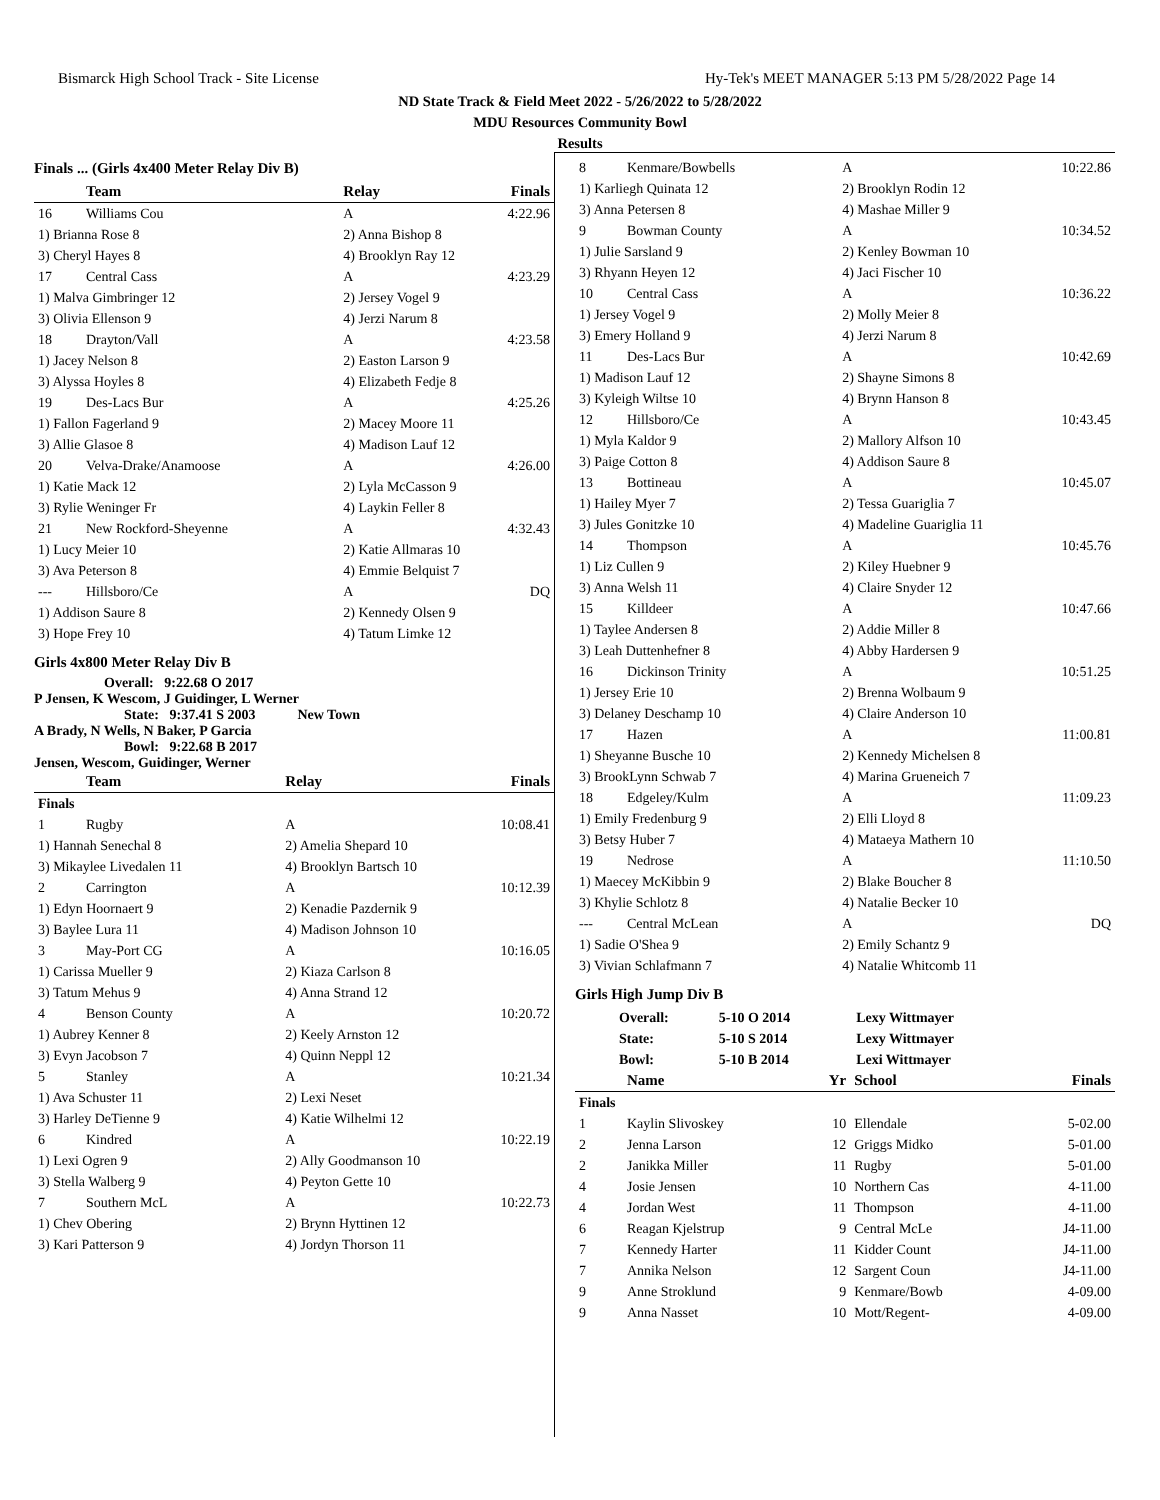Bismarck High School Track - Site License Hy-Tek's MEET MANAGER 5:13 PM 5/28/2022 Page 14
ND State Track & Field Meet 2022 - 5/26/2022 to 5/28/2022
MDU Resources Community Bowl
Results
Finals ... (Girls 4x400 Meter Relay Div B)
| | Team | Relay | Finals |
| --- | --- | --- | --- |
| 16 | Williams Cou | A | 4:22.96 |
| 1) Brianna Rose 8 | | 2) Anna Bishop 8 | |
| 3) Cheryl Hayes 8 | | 4) Brooklyn Ray 12 | |
| 17 | Central Cass | A | 4:23.29 |
| 1) Malva Gimbringer 12 | | 2) Jersey Vogel 9 | |
| 3) Olivia Ellenson 9 | | 4) Jerzi Narum 8 | |
| 18 | Drayton/Vall | A | 4:23.58 |
| 1) Jacey Nelson 8 | | 2) Easton Larson 9 | |
| 3) Alyssa Hoyles 8 | | 4) Elizabeth Fedje 8 | |
| 19 | Des-Lacs Bur | A | 4:25.26 |
| 1) Fallon Fagerland 9 | | 2) Macey Moore 11 | |
| 3) Allie Glasoe 8 | | 4) Madison Lauf 12 | |
| 20 | Velva-Drake/Anamoose | A | 4:26.00 |
| 1) Katie Mack 12 | | 2) Lyla McCasson 9 | |
| 3) Rylie Weninger Fr | | 4) Laykin Feller 8 | |
| 21 | New Rockford-Sheyenne | A | 4:32.43 |
| 1) Lucy Meier 10 | | 2) Katie Allmaras 10 | |
| 3) Ava Peterson 8 | | 4) Emmie Belquist 7 | |
| --- | Hillsboro/Ce | A | DQ |
| 1) Addison Saure 8 | | 2) Kennedy Olsen 9 | |
| 3) Hope Frey 10 | | 4) Tatum Limke 12 | |
Girls 4x800 Meter Relay Div B
Overall: 9:22.68 O 2017
P Jensen, K Wescom, J Guidinger, L Werner
State: 9:37.41 S 2003 New Town
A Brady, N Wells, N Baker, P Garcia
Bowl: 9:22.68 B 2017
Jensen, Wescom, Guidinger, Werner
| | Team | Relay | Finals |
| --- | --- | --- | --- |
| Finals | | | |
| 1 | Rugby | A | 10:08.41 |
| 1) Hannah Senechal 8 | | 2) Amelia Shepard 10 | |
| 3) Mikaylee Livedalen 11 | | 4) Brooklyn Bartsch 10 | |
| 2 | Carrington | A | 10:12.39 |
| 1) Edyn Hoornaert 9 | | 2) Kenadie Pazdernik 9 | |
| 3) Baylee Lura 11 | | 4) Madison Johnson 10 | |
| 3 | May-Port CG | A | 10:16.05 |
| 1) Carissa Mueller 9 | | 2) Kiaza Carlson 8 | |
| 3) Tatum Mehus 9 | | 4) Anna Strand 12 | |
| 4 | Benson County | A | 10:20.72 |
| 1) Aubrey Kenner 8 | | 2) Keely Arnston 12 | |
| 3) Evyn Jacobson 7 | | 4) Quinn Neppl 12 | |
| 5 | Stanley | A | 10:21.34 |
| 1) Ava Schuster 11 | | 2) Lexi Neset | |
| 3) Harley DeTienne 9 | | 4) Katie Wilhelmi 12 | |
| 6 | Kindred | A | 10:22.19 |
| 1) Lexi Ogren 9 | | 2) Ally Goodmanson 10 | |
| 3) Stella Walberg 9 | | 4) Peyton Gette 10 | |
| 7 | Southern McL | A | 10:22.73 |
| 1) Chev Obering | | 2) Brynn Hyttinen 12 | |
| 3) Kari Patterson 9 | | 4) Jordyn Thorson 11 | |
| 8 | Kenmare/Bowbells | A | 10:22.86 |
| 1) Karliegh Quinata 12 | | 2) Brooklyn Rodin 12 | |
| 3) Anna Petersen 8 | | 4) Mashae Miller 9 | |
| 9 | Bowman County | A | 10:34.52 |
| 1) Julie Sarsland 9 | | 2) Kenley Bowman 10 | |
| 3) Rhyann Heyen 12 | | 4) Jaci Fischer 10 | |
| 10 | Central Cass | A | 10:36.22 |
| 1) Jersey Vogel 9 | | 2) Molly Meier 8 | |
| 3) Emery Holland 9 | | 4) Jerzi Narum 8 | |
| 11 | Des-Lacs Bur | A | 10:42.69 |
| 1) Madison Lauf 12 | | 2) Shayne Simons 8 | |
| 3) Kyleigh Wiltse 10 | | 4) Brynn Hanson 8 | |
| 12 | Hillsboro/Ce | A | 10:43.45 |
| 1) Myla Kaldor 9 | | 2) Mallory Alfson 10 | |
| 3) Paige Cotton 8 | | 4) Addison Saure 8 | |
| 13 | Bottineau | A | 10:45.07 |
| 1) Hailey Myer 7 | | 2) Tessa Guariglia 7 | |
| 3) Jules Gonitzke 10 | | 4) Madeline Guariglia 11 | |
| 14 | Thompson | A | 10:45.76 |
| 1) Liz Cullen 9 | | 2) Kiley Huebner 9 | |
| 3) Anna Welsh 11 | | 4) Claire Snyder 12 | |
| 15 | Killdeer | A | 10:47.66 |
| 1) Taylee Andersen 8 | | 2) Addie Miller 8 | |
| 3) Leah Duttenhefner 8 | | 4) Abby Hardersen 9 | |
| 16 | Dickinson Trinity | A | 10:51.25 |
| 1) Jersey Erie 10 | | 2) Brenna Wolbaum 9 | |
| 3) Delaney Deschamp 10 | | 4) Claire Anderson 10 | |
| 17 | Hazen | A | 11:00.81 |
| 1) Sheyanne Busche 10 | | 2) Kennedy Michelsen 8 | |
| 3) BrookLynn Schwab 7 | | 4) Marina Grueneich 7 | |
| 18 | Edgeley/Kulm | A | 11:09.23 |
| 1) Emily Fredenburg 9 | | 2) Elli Lloyd 8 | |
| 3) Betsy Huber 7 | | 4) Mataeya Mathern 10 | |
| 19 | Nedrose | A | 11:10.50 |
| 1) Maecey McKibbin 9 | | 2) Blake Boucher 8 | |
| 3) Khylie Schlotz 8 | | 4) Natalie Becker 10 | |
| --- | Central McLean | A | DQ |
| 1) Sadie O'Shea 9 | | 2) Emily Schantz 9 | |
| 3) Vivian Schlafmann 7 | | 4) Natalie Whitcomb 11 | |
Girls High Jump Div B
| Overall: | 5-10 O 2014 | Lexy Wittmayer |
| State: | 5-10 S 2014 | Lexy Wittmayer |
| Bowl: | 5-10 B 2014 | Lexi Wittmayer |
| | Name | Yr | School | Finals |
| --- | --- | --- | --- | --- |
| Finals | | | | |
| 1 | Kaylin Slivoskey | 10 | Ellendale | 5-02.00 |
| 2 | Jenna Larson | 12 | Griggs Midko | 5-01.00 |
| 2 | Janikka Miller | 11 | Rugby | 5-01.00 |
| 4 | Josie Jensen | 10 | Northern Cas | 4-11.00 |
| 4 | Jordan West | 11 | Thompson | 4-11.00 |
| 6 | Reagan Kjelstrup | 9 | Central McLe | J4-11.00 |
| 7 | Kennedy Harter | 11 | Kidder Count | J4-11.00 |
| 7 | Annika Nelson | 12 | Sargent Coun | J4-11.00 |
| 9 | Anne Stroklund | 9 | Kenmare/Bowb | 4-09.00 |
| 9 | Anna Nasset | 10 | Mott/Regent- | 4-09.00 |